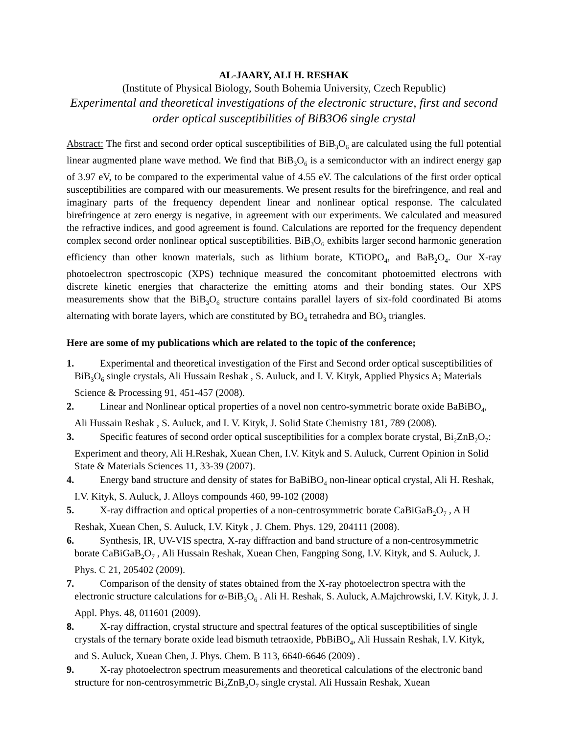AL-JAARY, ALI H. RESHAK
(Institute of Physical Biology, South Bohemia University, Czech Republic)
Experimental and theoretical investigations of the electronic structure, first and second order optical susceptibilities of BiB3O6 single crystal
Abstract: The first and second order optical susceptibilities of BiB<sub>3</sub>O<sub>6</sub> are calculated using the full potential linear augmented plane wave method. We find that BiB<sub>3</sub>O<sub>6</sub> is a semiconductor with an indirect energy gap of 3.97 eV, to be compared to the experimental value of 4.55 eV. The calculations of the first order optical susceptibilities are compared with our measurements. We present results for the birefringence, and real and imaginary parts of the frequency dependent linear and nonlinear optical response. The calculated birefringence at zero energy is negative, in agreement with our experiments. We calculated and measured the refractive indices, and good agreement is found. Calculations are reported for the frequency dependent complex second order nonlinear optical susceptibilities. BiB<sub>3</sub>O<sub>6</sub> exhibits larger second harmonic generation efficiency than other known materials, such as lithium borate, KTiOPO<sub>4</sub>, and BaB<sub>2</sub>O<sub>4</sub>. Our X-ray photoelectron spectroscopic (XPS) technique measured the concomitant photoemitted electrons with discrete kinetic energies that characterize the emitting atoms and their bonding states. Our XPS measurements show that the BiB<sub>3</sub>O<sub>6</sub> structure contains parallel layers of six-fold coordinated Bi atoms alternating with borate layers, which are constituted by BO<sub>4</sub> tetrahedra and BO<sub>3</sub> triangles.
Here are some of my publications which are related to the topic of the conference;
1. Experimental and theoretical investigation of the First and Second order optical susceptibilities of BiB<sub>3</sub>O<sub>6</sub> single crystals, Ali Hussain Reshak , S. Auluck, and I. V. Kityk, Applied Physics A; Materials Science & Processing 91, 451-457 (2008).
2. Linear and Nonlinear optical properties of a novel non centro-symmetric borate oxide BaBiBO<sub>4</sub>, Ali Hussain Reshak , S. Auluck, and I. V. Kityk, J. Solid State Chemistry 181, 789 (2008).
3. Specific features of second order optical susceptibilities for a complex borate crystal, Bi<sub>2</sub>ZnB<sub>2</sub>O<sub>7</sub>: Experiment and theory, Ali H.Reshak, Xuean Chen, I.V. Kityk and S. Auluck, Current Opinion in Solid State & Materials Sciences 11, 33-39 (2007).
4. Energy band structure and density of states for BaBiBO<sub>4</sub> non-linear optical crystal, Ali H. Reshak, I.V. Kityk, S. Auluck, J. Alloys compounds 460, 99-102 (2008)
5. X-ray diffraction and optical properties of a non-centrosymmetric borate CaBiGaB<sub>2</sub>O<sub>7</sub> , A H Reshak, Xuean Chen, S. Auluck, I.V. Kityk , J. Chem. Phys. 129, 204111 (2008).
6. Synthesis, IR, UV-VIS spectra, X-ray diffraction and band structure of a non-centrosymmetric borate CaBiGaB<sub>2</sub>O<sub>7</sub> , Ali Hussain Reshak, Xuean Chen, Fangping Song, I.V. Kityk, and S. Auluck, J. Phys. C 21, 205402 (2009).
7. Comparison of the density of states obtained from the X-ray photoelectron spectra with the electronic structure calculations for α-BiB<sub>3</sub>O<sub>6</sub> . Ali H. Reshak, S. Auluck, A.Majchrowski, I.V. Kityk, J. J. Appl. Phys. 48, 011601 (2009).
8. X-ray diffraction, crystal structure and spectral features of the optical susceptibilities of single crystals of the ternary borate oxide lead bismuth tetraoxide, PbBiBO<sub>4</sub>, Ali Hussain Reshak, I.V. Kityk, and S. Auluck, Xuean Chen, J. Phys. Chem. B 113, 6640-6646 (2009) .
9. X-ray photoelectron spectrum measurements and theoretical calculations of the electronic band structure for non-centrosymmetric Bi<sub>2</sub>ZnB<sub>2</sub>O<sub>7</sub> single crystal. Ali Hussain Reshak, Xuean